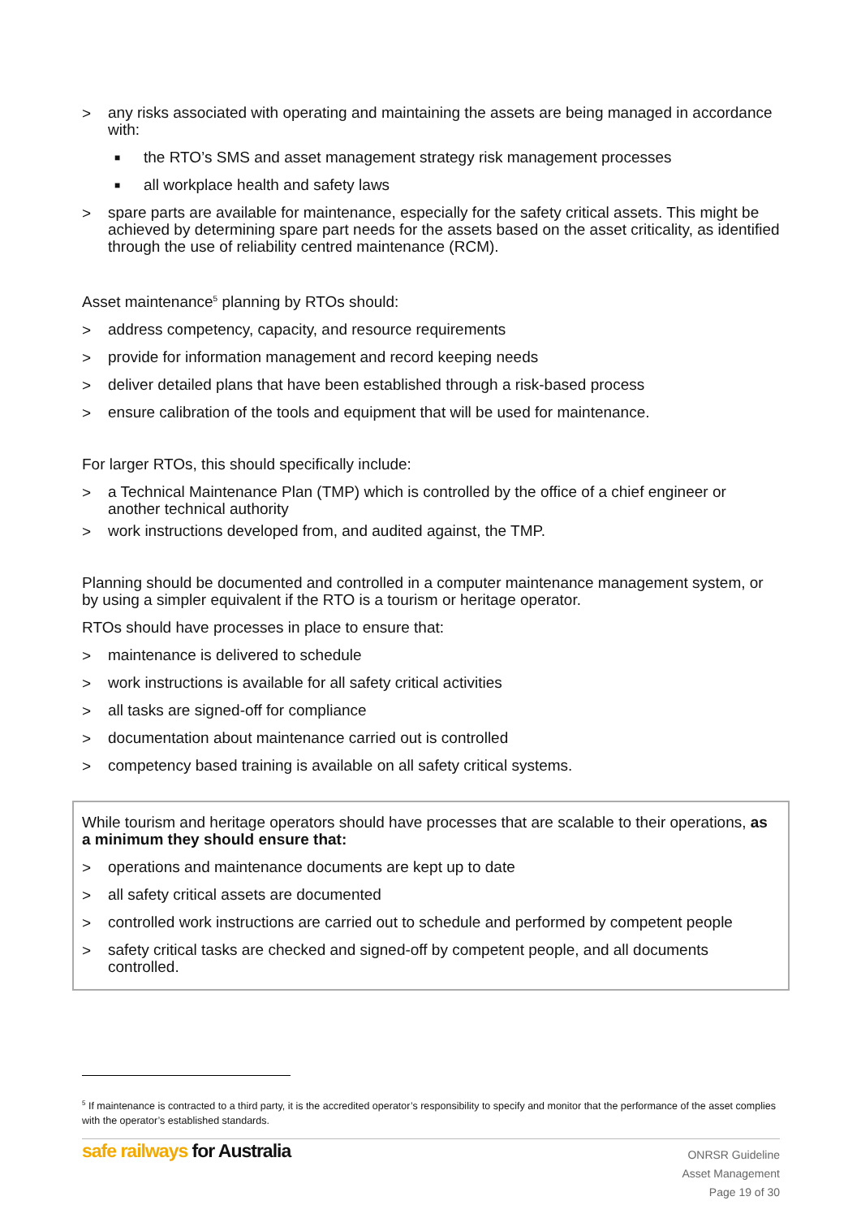> any risks associated with operating and maintaining the assets are being managed in accordance with:
■ the RTO’s SMS and asset management strategy risk management processes
■ all workplace health and safety laws
> spare parts are available for maintenance, especially for the safety critical assets. This might be achieved by determining spare part needs for the assets based on the asset criticality, as identified through the use of reliability centred maintenance (RCM).
Asset maintenance<sup>5</sup> planning by RTOs should:
> address competency, capacity, and resource requirements
> provide for information management and record keeping needs
> deliver detailed plans that have been established through a risk-based process
> ensure calibration of the tools and equipment that will be used for maintenance.
For larger RTOs, this should specifically include:
> a Technical Maintenance Plan (TMP) which is controlled by the office of a chief engineer or another technical authority
> work instructions developed from, and audited against, the TMP.
Planning should be documented and controlled in a computer maintenance management system, or by using a simpler equivalent if the RTO is a tourism or heritage operator.
RTOs should have processes in place to ensure that:
> maintenance is delivered to schedule
> work instructions is available for all safety critical activities
> all tasks are signed-off for compliance
> documentation about maintenance carried out is controlled
> competency based training is available on all safety critical systems.
While tourism and heritage operators should have processes that are scalable to their operations, as a minimum they should ensure that:
> operations and maintenance documents are kept up to date
> all safety critical assets are documented
> controlled work instructions are carried out to schedule and performed by competent people
> safety critical tasks are checked and signed-off by competent people, and all documents controlled.
<sup>5</sup> If maintenance is contracted to a third party, it is the accredited operator’s responsibility to specify and monitor that the performance of the asset complies with the operator’s established standards.
safe railways for Australia
ONRSR Guideline
Asset Management
Page 19 of 30